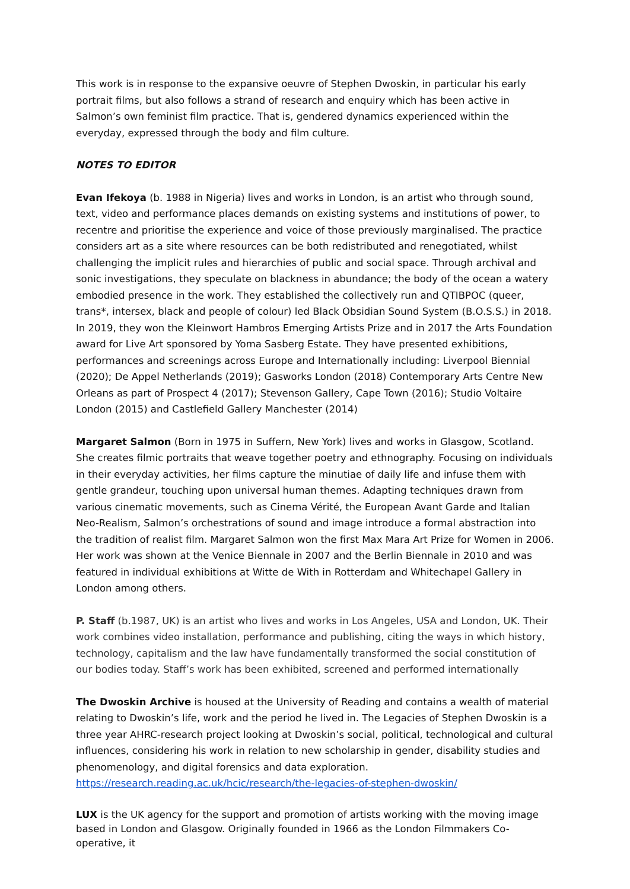This work is in response to the expansive oeuvre of Stephen Dwoskin, in particular his early portrait films, but also follows a strand of research and enquiry which has been active in Salmon’s own feminist film practice. That is, gendered dynamics experienced within the everyday, expressed through the body and film culture.
NOTES TO EDITOR
Evan Ifekoya (b. 1988 in Nigeria) lives and works in London, is an artist who through sound, text, video and performance places demands on existing systems and institutions of power, to recentre and prioritise the experience and voice of those previously marginalised. The practice considers art as a site where resources can be both redistributed and renegotiated, whilst challenging the implicit rules and hierarchies of public and social space. Through archival and sonic investigations, they speculate on blackness in abundance; the body of the ocean a watery embodied presence in the work. They established the collectively run and QTIBPOC (queer, trans*, intersex, black and people of colour) led Black Obsidian Sound System (B.O.S.S.) in 2018. In 2019, they won the Kleinwort Hambros Emerging Artists Prize and in 2017 the Arts Foundation award for Live Art sponsored by Yoma Sasberg Estate. They have presented exhibitions, performances and screenings across Europe and Internationally including: Liverpool Biennial (2020); De Appel Netherlands (2019); Gasworks London (2018) Contemporary Arts Centre New Orleans as part of Prospect 4 (2017); Stevenson Gallery, Cape Town (2016); Studio Voltaire London (2015) and Castlefield Gallery Manchester (2014)
Margaret Salmon (Born in 1975 in Suffern, New York) lives and works in Glasgow, Scotland. She creates filmic portraits that weave together poetry and ethnography. Focusing on individuals in their everyday activities, her films capture the minutiae of daily life and infuse them with gentle grandeur, touching upon universal human themes. Adapting techniques drawn from various cinematic movements, such as Cinema Vérité, the European Avant Garde and Italian Neo-Realism, Salmon’s orchestrations of sound and image introduce a formal abstraction into the tradition of realist film. Margaret Salmon won the first Max Mara Art Prize for Women in 2006. Her work was shown at the Venice Biennale in 2007 and the Berlin Biennale in 2010 and was featured in individual exhibitions at Witte de With in Rotterdam and Whitechapel Gallery in London among others.
P. Staff (b.1987, UK) is an artist who lives and works in Los Angeles, USA and London, UK. Their work combines video installation, performance and publishing, citing the ways in which history, technology, capitalism and the law have fundamentally transformed the social constitution of our bodies today. Staff’s work has been exhibited, screened and performed internationally
The Dwoskin Archive is housed at the University of Reading and contains a wealth of material relating to Dwoskin’s life, work and the period he lived in. The Legacies of Stephen Dwoskin is a three year AHRC-research project looking at Dwoskin’s social, political, technological and cultural influences, considering his work in relation to new scholarship in gender, disability studies and phenomenology, and digital forensics and data exploration.
https://research.reading.ac.uk/hcic/research/the-legacies-of-stephen-dwoskin/
LUX is the UK agency for the support and promotion of artists working with the moving image based in London and Glasgow. Originally founded in 1966 as the London Filmmakers Co-operative, it